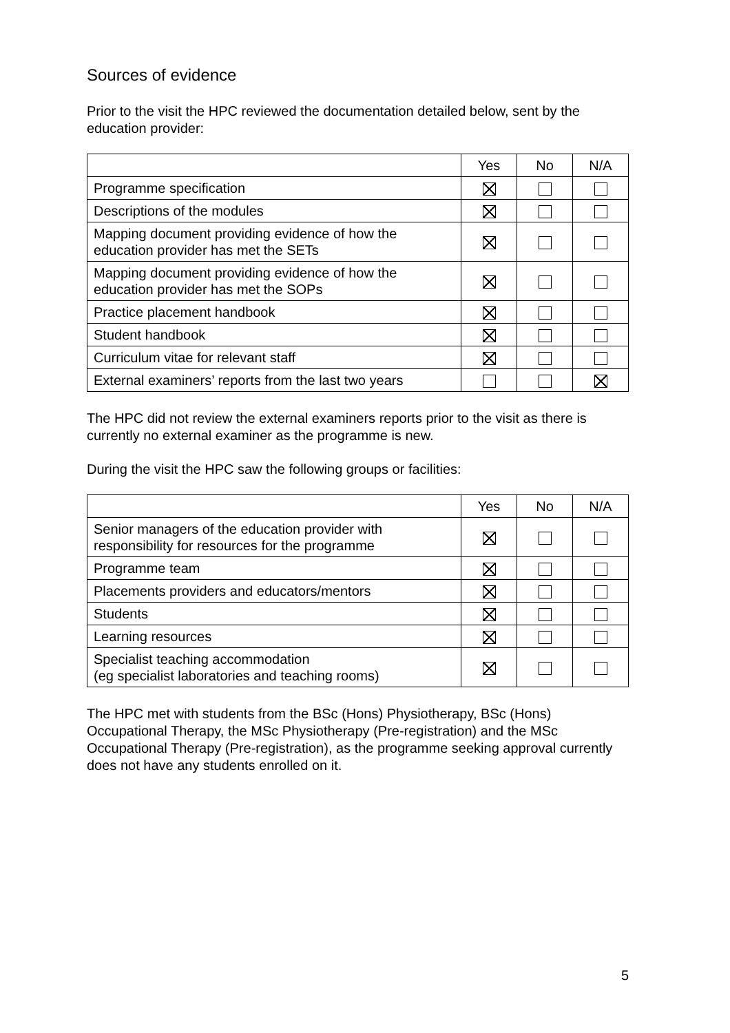Sources of evidence
Prior to the visit the HPC reviewed the documentation detailed below, sent by the education provider:
| | Yes | No | N/A |
| Programme specification | | | |
| Descriptions of the modules | | | |
| Mapping document providing evidence of how the education provider has met the SETs | | | |
| Mapping document providing evidence of how the education provider has met the SOPs | | | |
| Practice placement handbook | | | |
| Student handbook | | | |
| Curriculum vitae for relevant staff | | | |
| External examiners’ reports from the last two years | | | |
The HPC did not review the external examiners reports prior to the visit as there is currently no external examiner as the programme is new.
During the visit the HPC saw the following groups or facilities:
| | Yes | No | N/A |
| Senior managers of the education provider with responsibility for resources for the programme | | | |
| Programme team | | | |
| Placements providers and educators/mentors | | | |
| Students | | | |
| Learning resources | | | |
| Specialist teaching accommodation (eg specialist laboratories and teaching rooms) | | | |
The HPC met with students from the BSc (Hons) Physiotherapy, BSc (Hons) Occupational Therapy, the MSc Physiotherapy (Pre-registration) and the MSc Occupational Therapy (Pre-registration), as the programme seeking approval currently does not have any students enrolled on it.
5